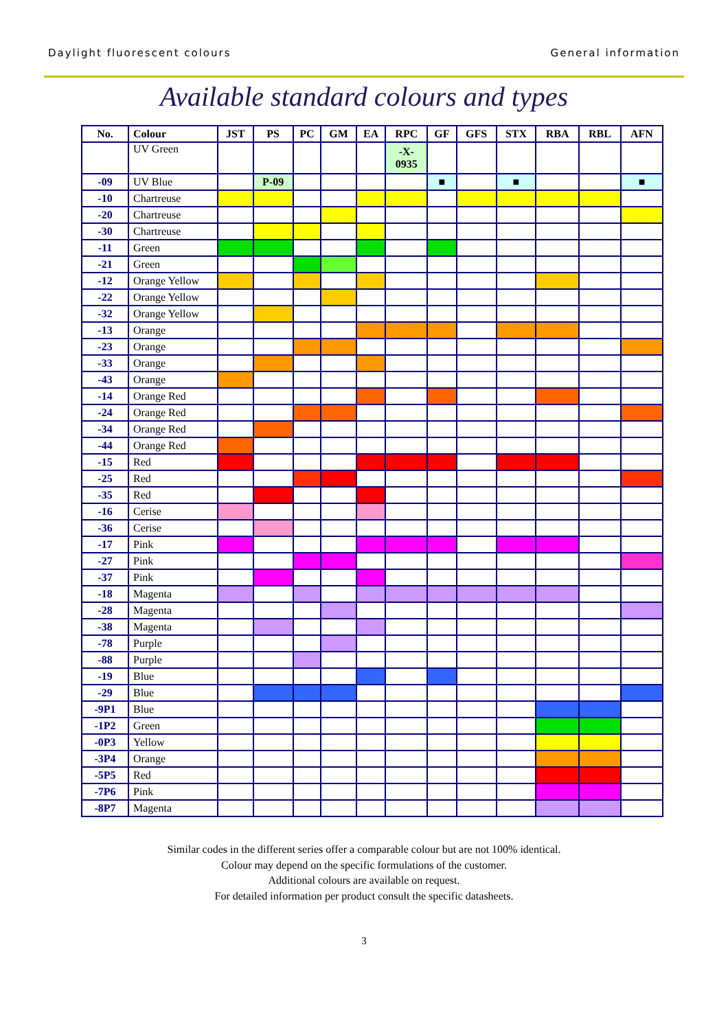Daylight fluorescent colours General information
Available standard colours and types
| No. | Colour | JST | PS | PC | GM | EA | RPC | GF | GFS | STX | RBA | RBL | AFN |
| --- | --- | --- | --- | --- | --- | --- | --- | --- | --- | --- | --- | --- | --- |
| | UV Green | | | | | | -X- 0935 | | | | | | |
| -09 | UV Blue | | P-09 | | | | | ■ | | ■ | | | ■ |
| -10 | Chartreuse | | | | | | | | | | | | |
| -20 | Chartreuse | | | | | | | | | | | | |
| -30 | Chartreuse | | | | | | | | | | | | |
| -11 | Green | | | | | | | | | | | | |
| -21 | Green | | | | | | | | | | | | |
| -12 | Orange Yellow | | | | | | | | | | | | |
| -22 | Orange Yellow | | | | | | | | | | | | |
| -32 | Orange Yellow | | | | | | | | | | | | |
| -13 | Orange | | | | | | | | | | | | |
| -23 | Orange | | | | | | | | | | | | |
| -33 | Orange | | | | | | | | | | | | |
| -43 | Orange | | | | | | | | | | | | |
| -14 | Orange Red | | | | | | | | | | | | |
| -24 | Orange Red | | | | | | | | | | | | |
| -34 | Orange Red | | | | | | | | | | | | |
| -44 | Orange Red | | | | | | | | | | | | |
| -15 | Red | | | | | | | | | | | | |
| -25 | Red | | | | | | | | | | | | |
| -35 | Red | | | | | | | | | | | | |
| -16 | Cerise | | | | | | | | | | | | |
| -36 | Cerise | | | | | | | | | | | | |
| -17 | Pink | | | | | | | | | | | | |
| -27 | Pink | | | | | | | | | | | | |
| -37 | Pink | | | | | | | | | | | | |
| -18 | Magenta | | | | | | | | | | | | |
| -28 | Magenta | | | | | | | | | | | | |
| -38 | Magenta | | | | | | | | | | | | |
| -78 | Purple | | | | | | | | | | | | |
| -88 | Purple | | | | | | | | | | | | |
| -19 | Blue | | | | | | | | | | | | |
| -29 | Blue | | | | | | | | | | | | |
| -9P1 | Blue | | | | | | | | | | | | |
| -1P2 | Green | | | | | | | | | | | | |
| -0P3 | Yellow | | | | | | | | | | | | |
| -3P4 | Orange | | | | | | | | | | | | |
| -5P5 | Red | | | | | | | | | | | | |
| -7P6 | Pink | | | | | | | | | | | | |
| -8P7 | Magenta | | | | | | | | | | | | |
Similar codes in the different series offer a comparable colour but are not 100% identical.
Colour may depend on the specific formulations of the customer.
Additional colours are available on request.
For detailed information per product consult the specific datasheets.
3